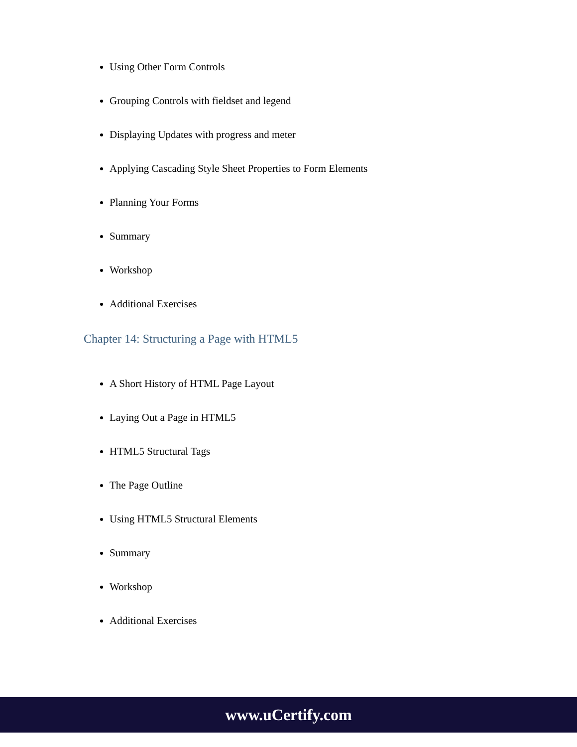Using Other Form Controls
Grouping Controls with fieldset and legend
Displaying Updates with progress and meter
Applying Cascading Style Sheet Properties to Form Elements
Planning Your Forms
Summary
Workshop
Additional Exercises
Chapter 14: Structuring a Page with HTML5
A Short History of HTML Page Layout
Laying Out a Page in HTML5
HTML5 Structural Tags
The Page Outline
Using HTML5 Structural Elements
Summary
Workshop
Additional Exercises
www.uCertify.com